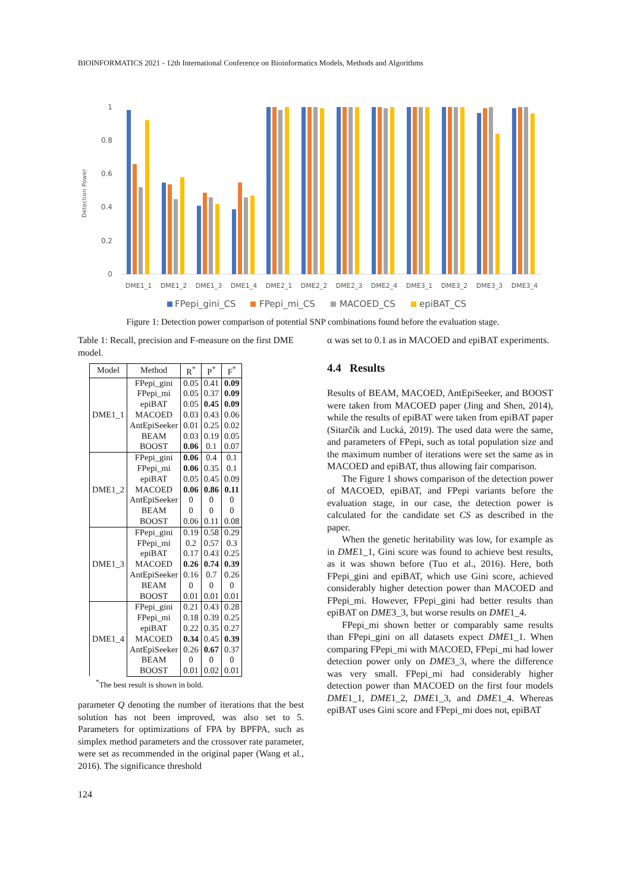BIOINFORMATICS 2021 - 12th International Conference on Bioinformatics Models, Methods and Algorithms
Detection Power
0
0.2
0.4
0.6
0.8
1
DME1_1
DME1_2
DME1_3
DME1_4
DME2_1
DME2_2
DME2_3
DME2_4
DME3_1
DME3_2
DME3_3
DME3_4
FPepi_gini_CS
FPepi_mi_CS
MACOED_CS
epiBAT_CS
Figure 1: Detection power comparison of potential SNP combinations found before the evaluation stage.
Table 1: Recall, precision and F-measure on the first DME model.
| Model | Method | R<sup>*</sup> | P<sup>*</sup> | F<sup>*</sup> |
| --- | --- | --- | --- | --- |
| DME1_1 | FPepi_gini | 0.05 | 0.41 | 0.09 |
| | FPepi_mi | 0.05 | 0.37 | 0.09 |
| | epiBAT | 0.05 | 0.45 | 0.09 |
| | MACOED | 0.03 | 0.43 | 0.06 |
| | AntEpiSeeker | 0.01 | 0.25 | 0.02 |
| | BEAM | 0.03 | 0.19 | 0.05 |
| | BOOST | 0.06 | 0.1 | 0.07 |
| DME1_2 | FPepi_gini | 0.06 | 0.4 | 0.1 |
| | FPepi_mi | 0.06 | 0.35 | 0.1 |
| | epiBAT | 0.05 | 0.45 | 0.09 |
| | MACOED | 0.06 | 0.86 | 0.11 |
| | AntEpiSeeker | 0 | 0 | 0 |
| | BEAM | 0 | 0 | 0 |
| | BOOST | 0.06 | 0.11 | 0.08 |
| DME1_3 | FPepi_gini | 0.19 | 0.58 | 0.29 |
| | FPepi_mi | 0.2 | 0.57 | 0.3 |
| | epiBAT | 0.17 | 0.43 | 0.25 |
| | MACOED | 0.26 | 0.74 | 0.39 |
| | AntEpiSeeker | 0.16 | 0.7 | 0.26 |
| | BEAM | 0 | 0 | 0 |
| | BOOST | 0.01 | 0.01 | 0.01 |
| DME1_4 | FPepi_gini | 0.21 | 0.43 | 0.28 |
| | FPepi_mi | 0.18 | 0.39 | 0.25 |
| | epiBAT | 0.22 | 0.35 | 0.27 |
| | MACOED | 0.34 | 0.45 | 0.39 |
| | AntEpiSeeker | 0.26 | 0.67 | 0.37 |
| | BEAM | 0 | 0 | 0 |
| | BOOST | 0.01 | 0.02 | 0.01 |
<sup>*</sup> The best result is shown in bold.
parameter Q denoting the number of iterations that the best solution has not been improved, was also set to 5. Parameters for optimizations of FPA by BPFPA, such as simplex method parameters and the crossover rate parameter, were set as recommended in the original paper (Wang et al., 2016). The significance threshold
α was set to 0.1 as in MACOED and epiBAT experiments.
4.4 Results
Results of BEAM, MACOED, AntEpiSeeker, and BOOST were taken from MACOED paper (Jing and Shen, 2014), while the results of epiBAT were taken from epiBAT paper (Sitarčík and Lucká, 2019). The used data were the same, and parameters of FPepi, such as total population size and the maximum number of iterations were set the same as in MACOED and epiBAT, thus allowing fair comparison.
The Figure 1 shows comparison of the detection power of MACOED, epiBAT, and FPepi variants before the evaluation stage, in our case, the detection power is calculated for the candidate set CS as described in the paper.
When the genetic heritability was low, for example as in DME1_1, Gini score was found to achieve best results, as it was shown before (Tuo et al., 2016). Here, both FPepi_gini and epiBAT, which use Gini score, achieved considerably higher detection power than MACOED and FPepi_mi. However, FPepi_gini had better results than epiBAT on DME3_3, but worse results on DME1_4.
FPepi_mi shown better or comparably same results than FPepi_gini on all datasets expect DME1_1. When comparing FPepi_mi with MACOED, FPepi_mi had lower detection power only on DME3_3, where the difference was very small. FPepi_mi had considerably higher detection power than MACOED on the first four models DME1_1, DME1_2, DME1_3, and DME1_4. Whereas epiBAT uses Gini score and FPepi_mi does not, epiBAT
124